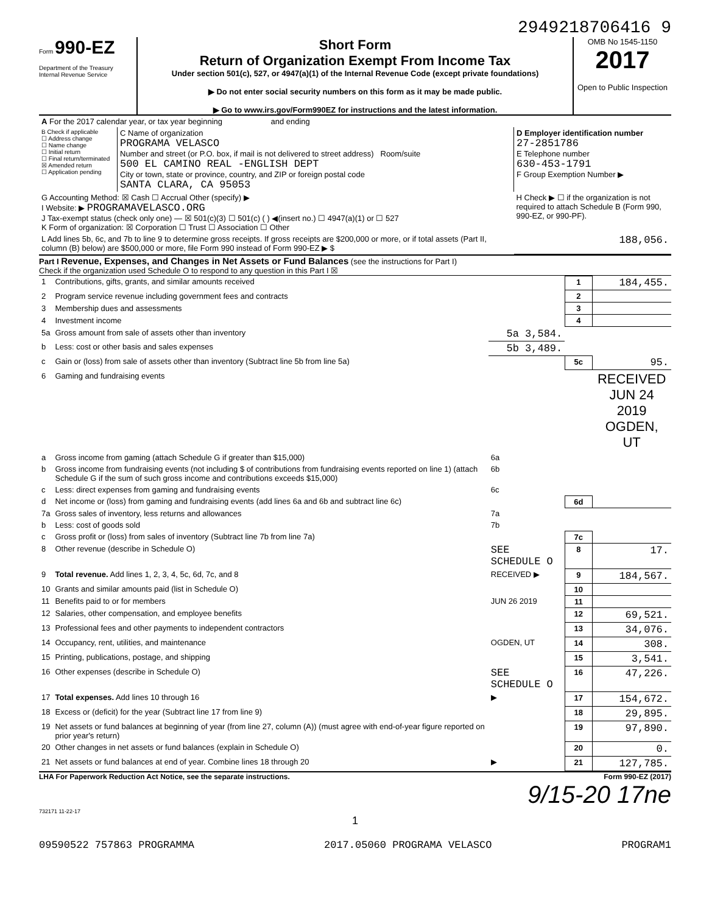2949218706416 9
Form 990-EZ
Department of the Treasury
Internal Revenue Service
Short Form
Return of Organization Exempt From Income Tax
Under section 501(c), 527, or 4947(a)(1) of the Internal Revenue Code (except private foundations)
▶ Do not enter social security numbers on this form as it may be made public.
▶ Go to www.irs.gov/Form990EZ for instructions and the latest information.
OMB No 1545-1150
2017
Open to Public Inspection
| A For the 2017 calendar year, or tax year beginning and ending | | |
| B Check if applicable ☐ Address change ☐ Name change ☐ Initial return ☐ Final return/terminated ☒ Amended return ☐ Application pending | C Name of organization PROGRAMA VELASCO Number and street (or P.O. box, if mail is not delivered to street address) Room/suite 500 EL CAMINO REAL -ENGLISH DEPT City or town, state or province, country, and ZIP or foreign postal code SANTA CLARA, CA 95053 | D Employer identification number 27-2851786 E Telephone number 630-453-1791 F Group Exemption Number ▶ |
| G Accounting Method: ☒ Cash ☐ Accrual Other (specify) ▶ I Website: ▶ PROGRAMAVELASCO.ORG J Tax-exempt status (check only one) — ☒ 501(c)(3) ☐ 501(c) ( ) ◀(insert no.) ☐ 4947(a)(1) or ☐ 527 K Form of organization: ☒ Corporation ☐ Trust ☐ Association ☐ Other | | H Check ▶ ☐ if the organization is not required to attach Schedule B (Form 990, 990-EZ, or 990-PF). |
| L Add lines 5b, 6c, and 7b to line 9 to determine gross receipts. If gross receipts are $200,000 or more, or if total assets (Part II, column (B) below) are $500,000 or more, file Form 990 instead of Form 990-EZ ▶ $ | | 188,056. |
Part I Revenue, Expenses, and Changes in Net Assets or Fund Balances (see the instructions for Part I)
Check if the organization used Schedule O to respond to any question in this Part I ☒
| 1 | Contributions, gifts, grants, and similar amounts received | | 1 | 184,455. |
| 2 | Program service revenue including government fees and contracts | | 2 | |
| 3 | Membership dues and assessments | | 3 | |
| 4 | Investment income | | 4 | |
| 5a | Gross amount from sale of assets other than inventory | 5a 3,584. | | |
| b | Less: cost or other basis and sales expenses | 5b 3,489. | | |
| c | Gain or (loss) from sale of assets other than inventory (Subtract line 5b from line 5a) | | 5c | 95. |
| 6 | Gaming and fundraising events | | | RECEIVED JUN 24 2019 OGDEN, UT |
| a | Gross income from gaming (attach Schedule G if greater than $15,000) | 6a | | |
| b | Gross income from fundraising events (not including $ of contributions from fundraising events reported on line 1) (attach Schedule G if the sum of such gross income and contributions exceeds $15,000) | 6b | | |
| c | Less: direct expenses from gaming and fundraising events | 6c | | |
| d | Net income or (loss) from gaming and fundraising events (add lines 6a and 6b and subtract line 6c) | | 6d | |
| 7a | Gross sales of inventory, less returns and allowances | 7a | | |
| b | Less: cost of goods sold | 7b | | |
| c | Gross profit or (loss) from sales of inventory (Subtract line 7b from line 7a) | | 7c | |
| 8 | Other revenue (describe in Schedule O) | SEE SCHEDULE O | 8 | 17. |
| 9 | Total revenue. Add lines 1, 2, 3, 4, 5c, 6d, 7c, and 8 | RECEIVED ▶ | 9 | 184,567. |
| 10 | Grants and similar amounts paid (list in Schedule O) | | 10 | |
| 11 | Benefits paid to or for members | JUN 26 2019 | 11 | |
| 12 | Salaries, other compensation, and employee benefits | | 12 | 69,521. |
| 13 | Professional fees and other payments to independent contractors | | 13 | 34,076. |
| 14 | Occupancy, rent, utilities, and maintenance | OGDEN, UT | 14 | 308. |
| 15 | Printing, publications, postage, and shipping | | 15 | 3,541. |
| 16 | Other expenses (describe in Schedule O) | SEE SCHEDULE O | 16 | 47,226. |
| 17 | Total expenses. Add lines 10 through 16 | ▶ | 17 | 154,672. |
| 18 | Excess or (deficit) for the year (Subtract line 17 from line 9) | | 18 | 29,895. |
| 19 | Net assets or fund balances at beginning of year (from line 27, column (A)) (must agree with end-of-year figure reported on prior year's return) | | 19 | 97,890. |
| 20 | Other changes in net assets or fund balances (explain in Schedule O) | | 20 | 0. |
| 21 | Net assets or fund balances at end of year. Combine lines 18 through 20 | ▶ | 21 | 127,785. |
LHA For Paperwork Reduction Act Notice, see the separate instructions. Form 990-EZ (2017)
9/15-20 17ne
732171 11-22-17
1
09590522 757863 PROGRAMMA 2017.05060 PROGRAMA VELASCO PROGRAM1